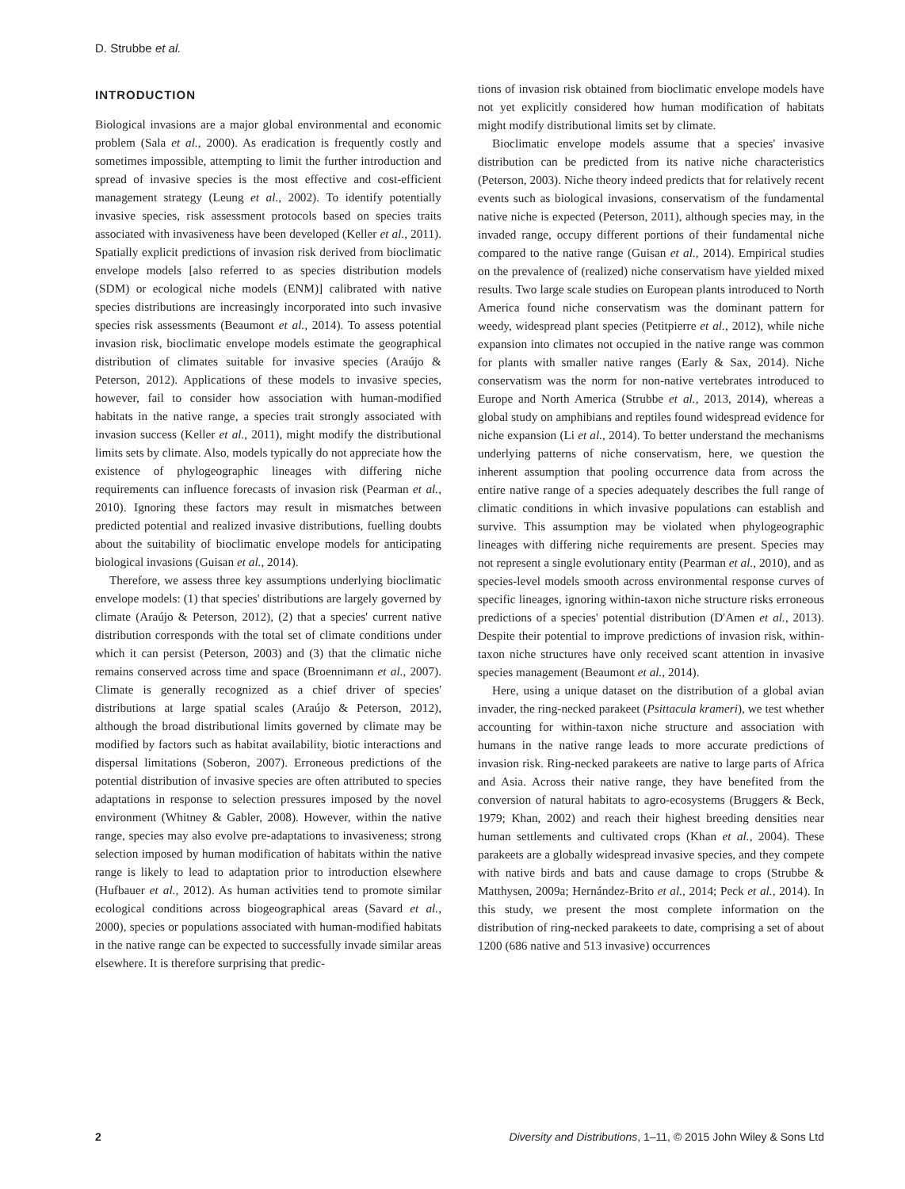D. Strubbe et al.
INTRODUCTION
Biological invasions are a major global environmental and economic problem (Sala et al., 2000). As eradication is frequently costly and sometimes impossible, attempting to limit the further introduction and spread of invasive species is the most effective and cost-efficient management strategy (Leung et al., 2002). To identify potentially invasive species, risk assessment protocols based on species traits associated with invasiveness have been developed (Keller et al., 2011). Spatially explicit predictions of invasion risk derived from bioclimatic envelope models [also referred to as species distribution models (SDM) or ecological niche models (ENM)] calibrated with native species distributions are increasingly incorporated into such invasive species risk assessments (Beaumont et al., 2014). To assess potential invasion risk, bioclimatic envelope models estimate the geographical distribution of climates suitable for invasive species (Araújo & Peterson, 2012). Applications of these models to invasive species, however, fail to consider how association with human-modified habitats in the native range, a species trait strongly associated with invasion success (Keller et al., 2011), might modify the distributional limits sets by climate. Also, models typically do not appreciate how the existence of phylogeographic lineages with differing niche requirements can influence forecasts of invasion risk (Pearman et al., 2010). Ignoring these factors may result in mismatches between predicted potential and realized invasive distributions, fuelling doubts about the suitability of bioclimatic envelope models for anticipating biological invasions (Guisan et al., 2014).
Therefore, we assess three key assumptions underlying bioclimatic envelope models: (1) that species' distributions are largely governed by climate (Araújo & Peterson, 2012), (2) that a species' current native distribution corresponds with the total set of climate conditions under which it can persist (Peterson, 2003) and (3) that the climatic niche remains conserved across time and space (Broennimann et al., 2007). Climate is generally recognized as a chief driver of species' distributions at large spatial scales (Araújo & Peterson, 2012), although the broad distributional limits governed by climate may be modified by factors such as habitat availability, biotic interactions and dispersal limitations (Soberon, 2007). Erroneous predictions of the potential distribution of invasive species are often attributed to species adaptations in response to selection pressures imposed by the novel environment (Whitney & Gabler, 2008). However, within the native range, species may also evolve pre-adaptations to invasiveness; strong selection imposed by human modification of habitats within the native range is likely to lead to adaptation prior to introduction elsewhere (Hufbauer et al., 2012). As human activities tend to promote similar ecological conditions across biogeographical areas (Savard et al., 2000), species or populations associated with human-modified habitats in the native range can be expected to successfully invade similar areas elsewhere. It is therefore surprising that predic-
tions of invasion risk obtained from bioclimatic envelope models have not yet explicitly considered how human modification of habitats might modify distributional limits set by climate.
Bioclimatic envelope models assume that a species' invasive distribution can be predicted from its native niche characteristics (Peterson, 2003). Niche theory indeed predicts that for relatively recent events such as biological invasions, conservatism of the fundamental native niche is expected (Peterson, 2011), although species may, in the invaded range, occupy different portions of their fundamental niche compared to the native range (Guisan et al., 2014). Empirical studies on the prevalence of (realized) niche conservatism have yielded mixed results. Two large scale studies on European plants introduced to North America found niche conservatism was the dominant pattern for weedy, widespread plant species (Petitpierre et al., 2012), while niche expansion into climates not occupied in the native range was common for plants with smaller native ranges (Early & Sax, 2014). Niche conservatism was the norm for non-native vertebrates introduced to Europe and North America (Strubbe et al., 2013, 2014), whereas a global study on amphibians and reptiles found widespread evidence for niche expansion (Li et al., 2014). To better understand the mechanisms underlying patterns of niche conservatism, here, we question the inherent assumption that pooling occurrence data from across the entire native range of a species adequately describes the full range of climatic conditions in which invasive populations can establish and survive. This assumption may be violated when phylogeographic lineages with differing niche requirements are present. Species may not represent a single evolutionary entity (Pearman et al., 2010), and as species-level models smooth across environmental response curves of specific lineages, ignoring within-taxon niche structure risks erroneous predictions of a species' potential distribution (D'Amen et al., 2013). Despite their potential to improve predictions of invasion risk, within-taxon niche structures have only received scant attention in invasive species management (Beaumont et al., 2014).
Here, using a unique dataset on the distribution of a global avian invader, the ring-necked parakeet (Psittacula krameri), we test whether accounting for within-taxon niche structure and association with humans in the native range leads to more accurate predictions of invasion risk. Ring-necked parakeets are native to large parts of Africa and Asia. Across their native range, they have benefited from the conversion of natural habitats to agro-ecosystems (Bruggers & Beck, 1979; Khan, 2002) and reach their highest breeding densities near human settlements and cultivated crops (Khan et al., 2004). These parakeets are a globally widespread invasive species, and they compete with native birds and bats and cause damage to crops (Strubbe & Matthysen, 2009a; Hernández-Brito et al., 2014; Peck et al., 2014). In this study, we present the most complete information on the distribution of ring-necked parakeets to date, comprising a set of about 1200 (686 native and 513 invasive) occurrences
2 Diversity and Distributions, 1–11, © 2015 John Wiley & Sons Ltd